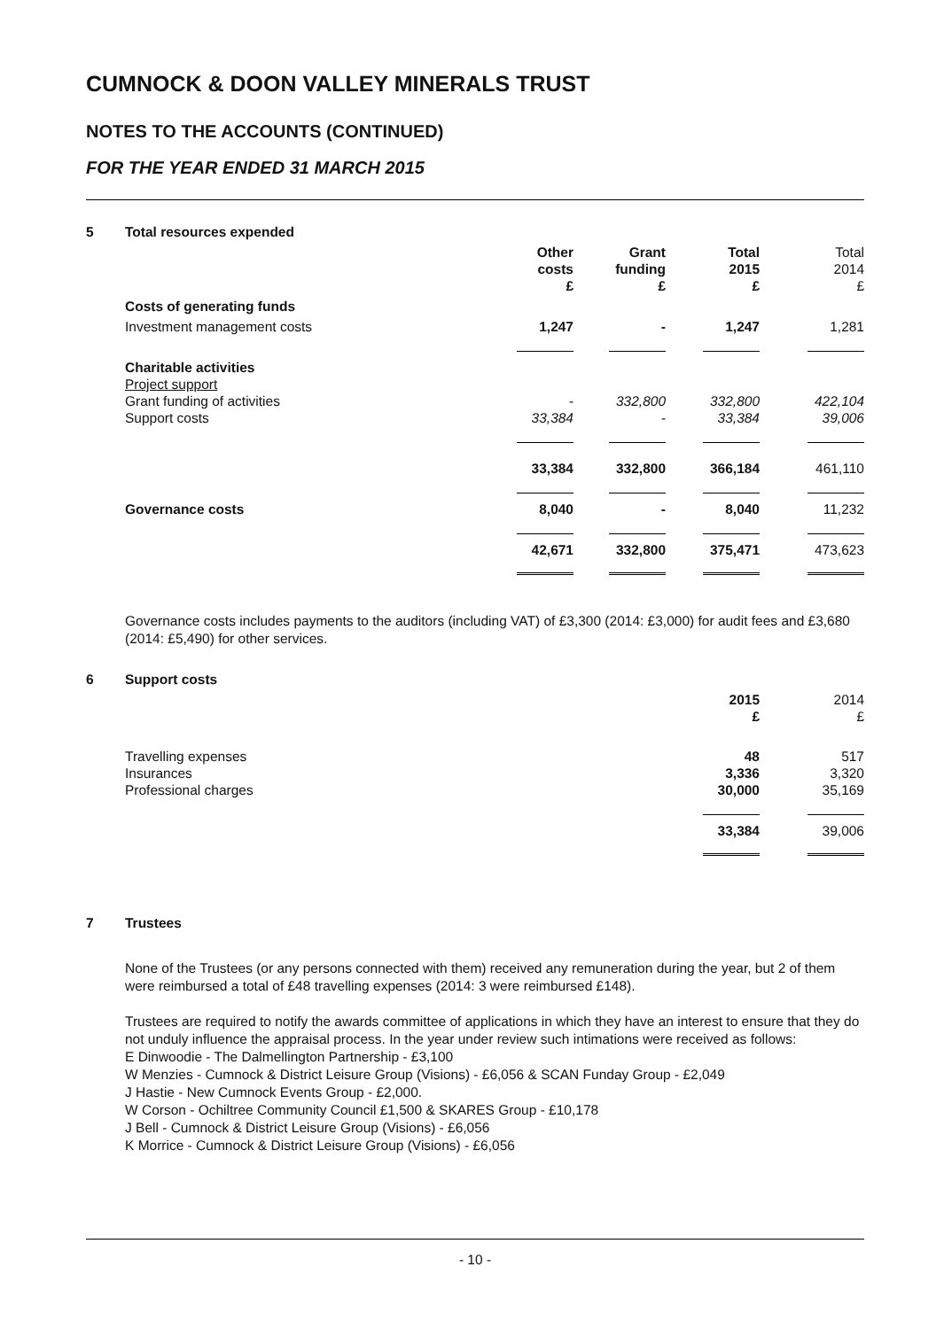CUMNOCK & DOON VALLEY MINERALS TRUST
NOTES TO THE ACCOUNTS (CONTINUED)
FOR THE YEAR ENDED 31 MARCH 2015
| 5 | Total resources expended | | | | |
| | | Other costs £ | Grant funding £ | Total 2015 £ | Total 2014 £ |
| | Costs of generating funds | | | | |
| | Investment management costs | 1,247 | - | 1,247 | 1,281 |
| | Charitable activities Project support Grant funding of activities Support costs | - 33,384 | 332,800 - | 332,800 33,384 | 422,104 39,006 |
| | | 33,384 | 332,800 | 366,184 | 461,110 |
| | Governance costs | 8,040 | - | 8,040 | 11,232 |
| | | 42,671 | 332,800 | 375,471 | 473,623 |
Governance costs includes payments to the auditors (including VAT) of £3,300 (2014: £3,000) for audit fees and £3,680 (2014: £5,490) for other services.
| 6 | Support costs | | |
| | | 2015 £ | 2014 £ |
| | Travelling expenses Insurances Professional charges | 48 3,336 30,000 | 517 3,320 35,169 |
| | | 33,384 | 39,006 |
| 7 | Trustees | | |
None of the Trustees (or any persons connected with them) received any remuneration during the year, but 2 of them were reimbursed a total of £48 travelling expenses (2014: 3 were reimbursed £148).
Trustees are required to notify the awards committee of applications in which they have an interest to ensure that they do not unduly influence the appraisal process. In the year under review such intimations were received as follows:
E Dinwoodie - The Dalmellington Partnership - £3,100
W Menzies - Cumnock & District Leisure Group (Visions) - £6,056 & SCAN Funday Group - £2,049
J Hastie - New Cumnock Events Group - £2,000.
W Corson - Ochiltree Community Council £1,500 & SKARES Group - £10,178
J Bell - Cumnock & District Leisure Group (Visions) - £6,056
K Morrice - Cumnock & District Leisure Group (Visions) - £6,056
- 10 -